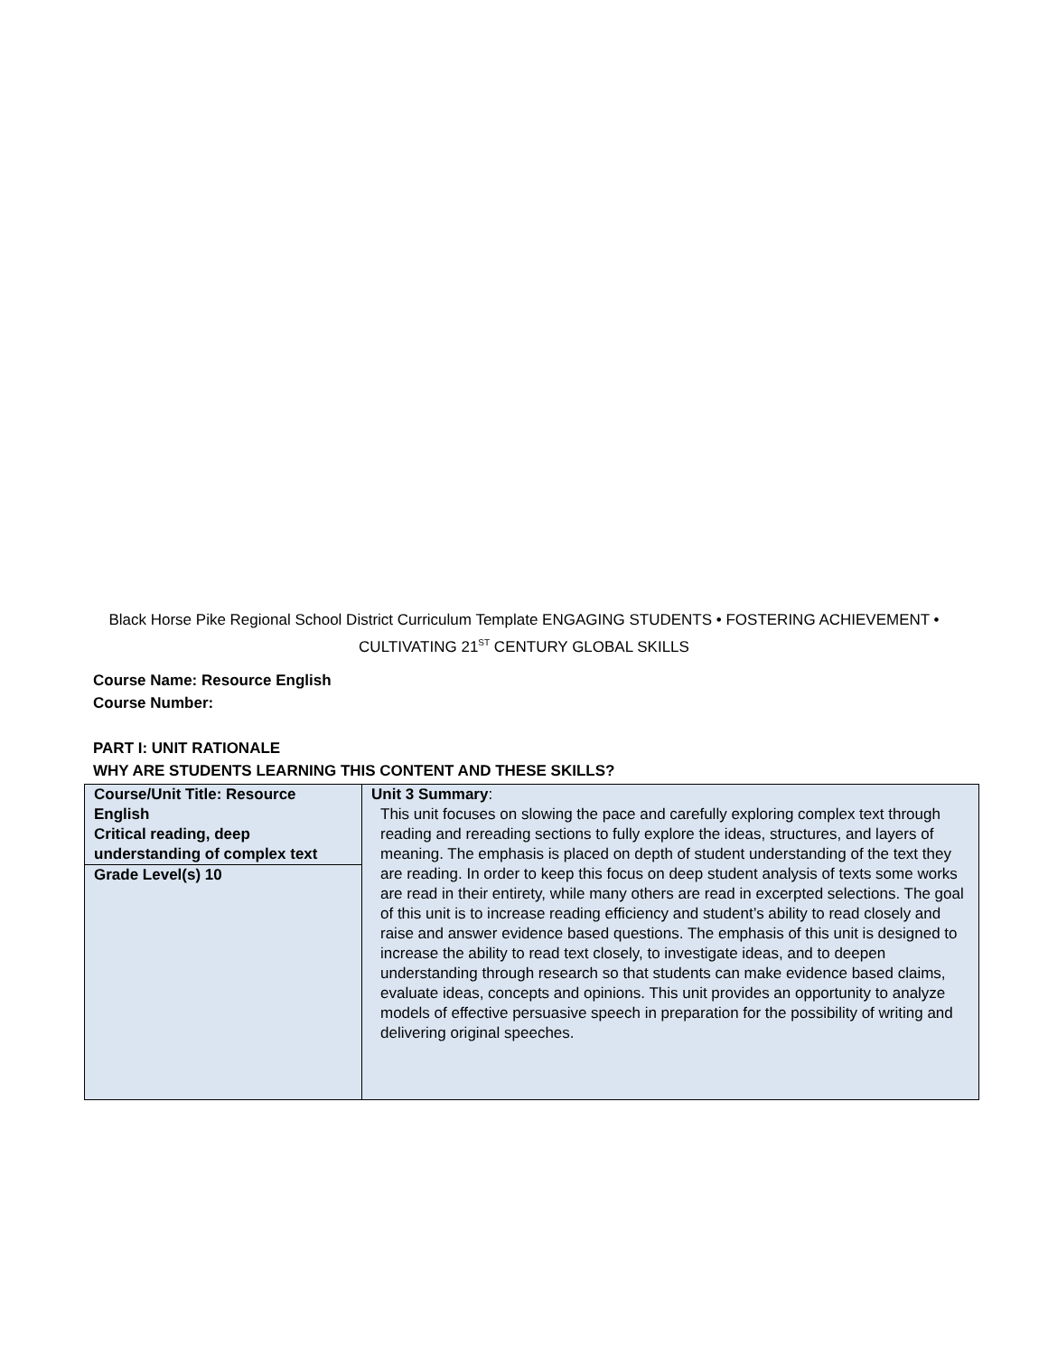Black Horse Pike Regional School District Curriculum Template ENGAGING STUDENTS • FOSTERING ACHIEVEMENT • CULTIVATING 21<sup>ST</sup> CENTURY GLOBAL SKILLS
Course Name: Resource English
Course Number:
PART I: UNIT RATIONALE
WHY ARE STUDENTS LEARNING THIS CONTENT AND THESE SKILLS?
| Course/Unit Title: Resource English Critical reading, deep understanding of complex text Grade Level(s) 10 | Unit 3 Summary : This unit focuses on slowing the pace and carefully exploring complex text through reading and rereading sections to fully explore the ideas, structures, and layers of meaning. The emphasis is placed on depth of student understanding of the text they are reading. In order to keep this focus on deep student analysis of texts some works are read in their entirety, while many others are read in excerpted selections. The goal of this unit is to increase reading efficiency and student’s ability to read closely and raise and answer evidence based questions. The emphasis of this unit is designed to increase the ability to read text closely, to investigate ideas, and to deepen understanding through research so that students can make evidence based claims, evaluate ideas, concepts and opinions. This unit provides an opportunity to analyze models of effective persuasive speech in preparation for the possibility of writing and delivering original speeches. |